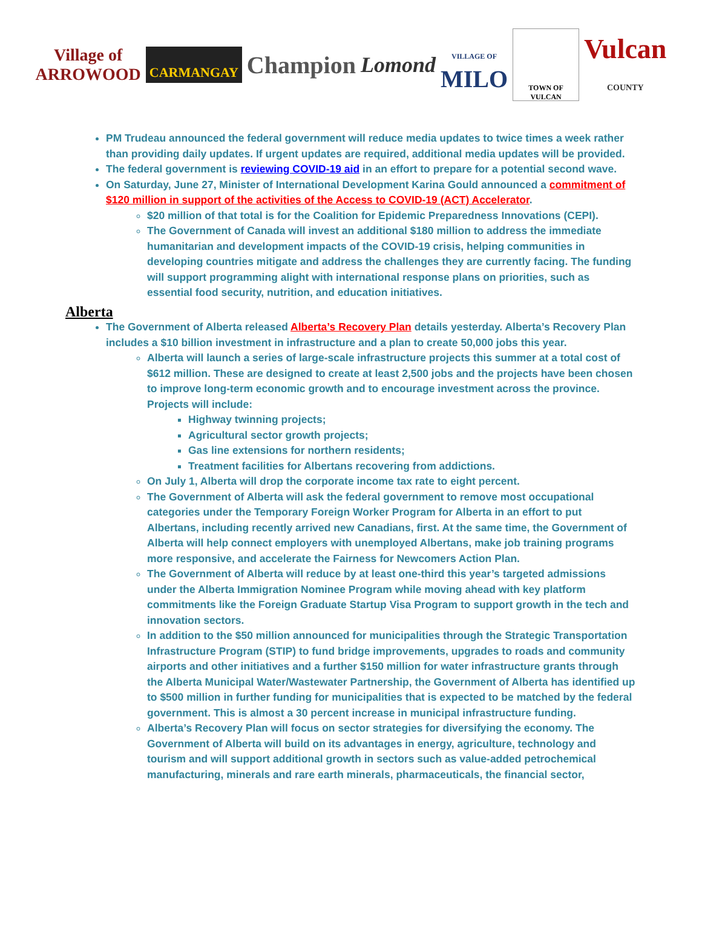Village of
ARROWOOD
CARMANGAY
Champion Lomond
VILLAGE OF
MILO
TOWN OF VULCAN
Vulcan
COUNTY
PM Trudeau announced the federal government will reduce media updates to twice times a week rather than providing daily updates. If urgent updates are required, additional media updates will be provided.
The federal government is reviewing COVID-19 aid in an effort to prepare for a potential second wave.
On Saturday, June 27, Minister of International Development Karina Gould announced a commitment of $120 million in support of the activities of the Access to COVID-19 (ACT) Accelerator.
$20 million of that total is for the Coalition for Epidemic Preparedness Innovations (CEPI).
The Government of Canada will invest an additional $180 million to address the immediate humanitarian and development impacts of the COVID-19 crisis, helping communities in developing countries mitigate and address the challenges they are currently facing. The funding will support programming alight with international response plans on priorities, such as essential food security, nutrition, and education initiatives.
Alberta
The Government of Alberta released Alberta’s Recovery Plan details yesterday. Alberta’s Recovery Plan includes a $10 billion investment in infrastructure and a plan to create 50,000 jobs this year.
Alberta will launch a series of large-scale infrastructure projects this summer at a total cost of $612 million. These are designed to create at least 2,500 jobs and the projects have been chosen to improve long-term economic growth and to encourage investment across the province. Projects will include:
Highway twinning projects;
Agricultural sector growth projects;
Gas line extensions for northern residents;
Treatment facilities for Albertans recovering from addictions.
On July 1, Alberta will drop the corporate income tax rate to eight percent.
The Government of Alberta will ask the federal government to remove most occupational categories under the Temporary Foreign Worker Program for Alberta in an effort to put Albertans, including recently arrived new Canadians, first. At the same time, the Government of Alberta will help connect employers with unemployed Albertans, make job training programs more responsive, and accelerate the Fairness for Newcomers Action Plan.
The Government of Alberta will reduce by at least one-third this year’s targeted admissions under the Alberta Immigration Nominee Program while moving ahead with key platform commitments like the Foreign Graduate Startup Visa Program to support growth in the tech and innovation sectors.
In addition to the $50 million announced for municipalities through the Strategic Transportation Infrastructure Program (STIP) to fund bridge improvements, upgrades to roads and community airports and other initiatives and a further $150 million for water infrastructure grants through the Alberta Municipal Water/Wastewater Partnership, the Government of Alberta has identified up to $500 million in further funding for municipalities that is expected to be matched by the federal government. This is almost a 30 percent increase in municipal infrastructure funding.
Alberta’s Recovery Plan will focus on sector strategies for diversifying the economy. The Government of Alberta will build on its advantages in energy, agriculture, technology and tourism and will support additional growth in sectors such as value-added petrochemical manufacturing, minerals and rare earth minerals, pharmaceuticals, the financial sector,